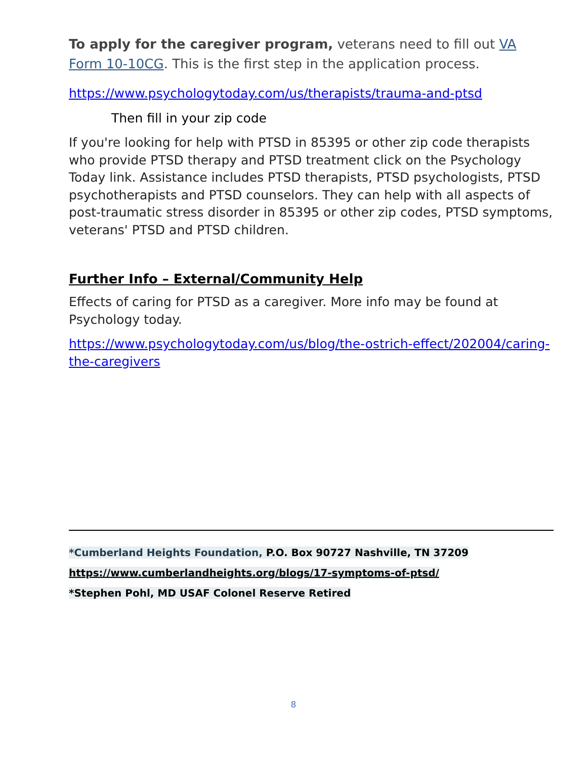To apply for the caregiver program, veterans need to fill out VA Form 10-10CG. This is the first step in the application process.
https://www.psychologytoday.com/us/therapists/trauma-and-ptsd
Then fill in your zip code
If you're looking for help with PTSD in 85395 or other zip code therapists who provide PTSD therapy and PTSD treatment click on the Psychology Today link. Assistance includes PTSD therapists, PTSD psychologists, PTSD psychotherapists and PTSD counselors. They can help with all aspects of post-traumatic stress disorder in 85395 or other zip codes, PTSD symptoms, veterans' PTSD and PTSD children.
Further Info – External/Community Help
Effects of caring for PTSD as a caregiver. More info may be found at Psychology today.
https://www.psychologytoday.com/us/blog/the-ostrich-effect/202004/caring-the-caregivers
*Cumberland Heights Foundation, P.O. Box 90727 Nashville, TN 37209
https://www.cumberlandheights.org/blogs/17-symptoms-of-ptsd/
*Stephen Pohl, MD USAF Colonel Reserve Retired
8